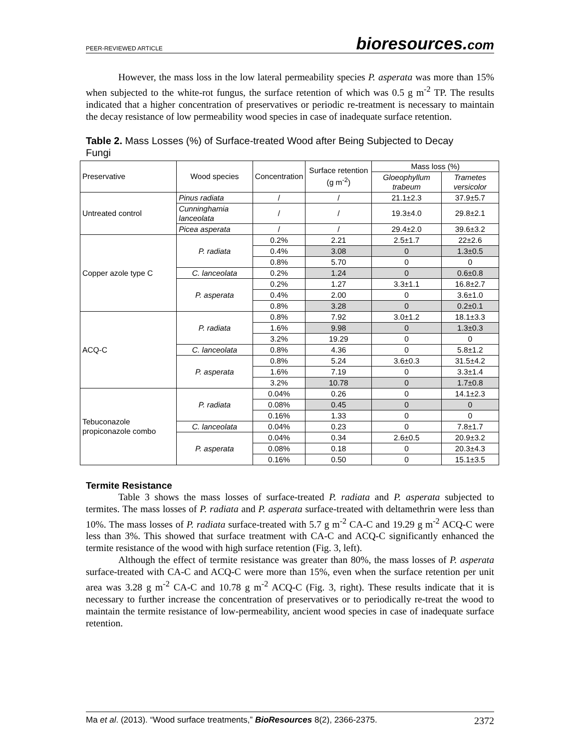PEER-REVIEWED ARTICLE bioresources.com
However, the mass loss in the low lateral permeability species P. asperata was more than 15% when subjected to the white-rot fungus, the surface retention of which was 0.5 g m<sup>-2</sup> TP. The results indicated that a higher concentration of preservatives or periodic re-treatment is necessary to maintain the decay resistance of low permeability wood species in case of inadequate surface retention.
Table 2. Mass Losses (%) of Surface-treated Wood after Being Subjected to Decay Fungi
| Preservative | Wood species | Concentration | Surface retention (g m<sup>-2</sup>) | Mass loss (%) | |
| --- | --- | --- | --- | --- | --- |
| | | | | Gloeophyllum trabeum | Trametes versicolor |
| Untreated control | Pinus radiata | / | / | 21.1±2.3 | 37.9±5.7 |
| | Cunninghamia lanceolata | / | / | 19.3±4.0 | 29.8±2.1 |
| | Picea asperata | / | / | 29.4±2.0 | 39.6±3.2 |
| Copper azole type C | P. radiata | 0.2% | 2.21 | 2.5±1.7 | 22±2.6 |
| | | 0.4% | 3.08 | 0 | 1.3±0.5 |
| | | 0.8% | 5.70 | 0 | 0 |
| | C. lanceolata | 0.2% | 1.24 | 0 | 0.6±0.8 |
| | P. asperata | 0.2% | 1.27 | 3.3±1.1 | 16.8±2.7 |
| | | 0.4% | 2.00 | 0 | 3.6±1.0 |
| | | 0.8% | 3.28 | 0 | 0.2±0.1 |
| ACQ-C | P. radiata | 0.8% | 7.92 | 3.0±1.2 | 18.1±3.3 |
| | | 1.6% | 9.98 | 0 | 1.3±0.3 |
| | | 3.2% | 19.29 | 0 | 0 |
| | C. lanceolata | 0.8% | 4.36 | 0 | 5.8±1.2 |
| | P. asperata | 0.8% | 5.24 | 3.6±0.3 | 31.5±4.2 |
| | | 1.6% | 7.19 | 0 | 3.3±1.4 |
| | | 3.2% | 10.78 | 0 | 1.7±0.8 |
| Tebuconazole propiconazole combo | P. radiata | 0.04% | 0.26 | 0 | 14.1±2.3 |
| | | 0.08% | 0.45 | 0 | 0 |
| | | 0.16% | 1.33 | 0 | 0 |
| | C. lanceolata | 0.04% | 0.23 | 0 | 7.8±1.7 |
| | P. asperata | 0.04% | 0.34 | 2.6±0.5 | 20.9±3.2 |
| | | 0.08% | 0.18 | 0 | 20.3±4.3 |
| | | 0.16% | 0.50 | 0 | 15.1±3.5 |
Termite Resistance
Table 3 shows the mass losses of surface-treated P. radiata and P. asperata subjected to termites. The mass losses of P. radiata and P. asperata surface-treated with deltamethrin were less than 10%. The mass losses of P. radiata surface-treated with 5.7 g m<sup>-2</sup> CA-C and 19.29 g m<sup>-2</sup> ACQ-C were less than 3%. This showed that surface treatment with CA-C and ACQ-C significantly enhanced the termite resistance of the wood with high surface retention (Fig. 3, left).
Although the effect of termite resistance was greater than 80%, the mass losses of P. asperata surface-treated with CA-C and ACQ-C were more than 15%, even when the surface retention per unit area was 3.28 g m<sup>-2</sup> CA-C and 10.78 g m<sup>-2</sup> ACQ-C (Fig. 3, right). These results indicate that it is necessary to further increase the concentration of preservatives or to periodically re-treat the wood to maintain the termite resistance of low-permeability, ancient wood species in case of inadequate surface retention.
Ma et al. (2013). “Wood surface treatments,” BioResources 8(2), 2366-2375. 2372